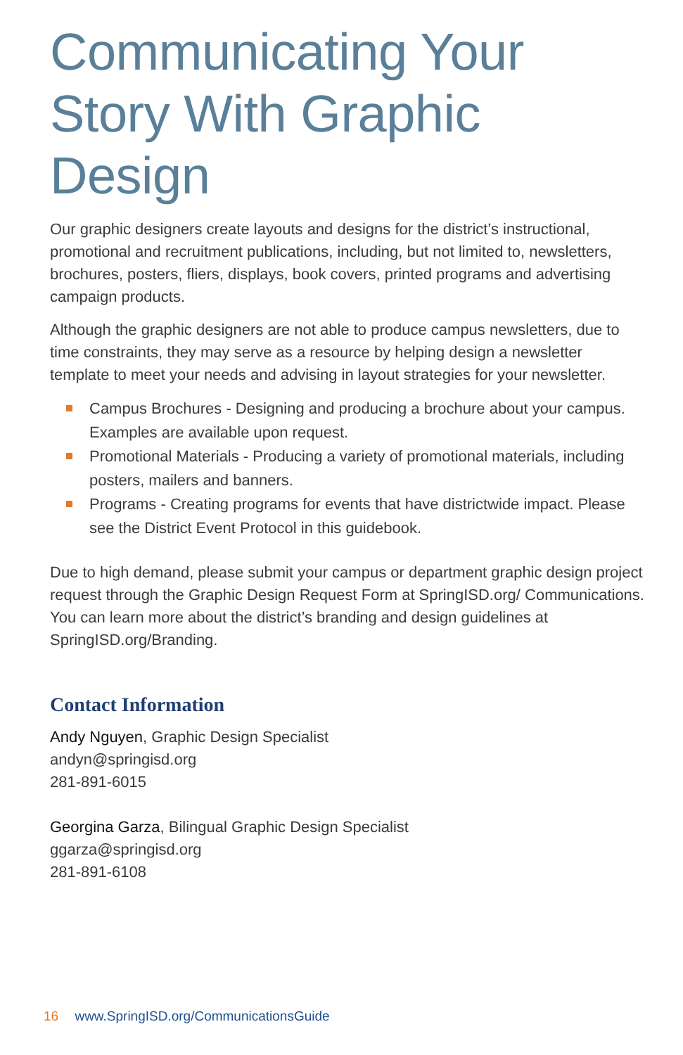Communicating Your Story With Graphic Design
Our graphic designers create layouts and designs for the district’s instructional, promotional and recruitment publications, including, but not limited to, newsletters, brochures, posters, fliers, displays, book covers, printed programs and advertising campaign products.
Although the graphic designers are not able to produce campus newsletters, due to time constraints, they may serve as a resource by helping design a newsletter template to meet your needs and advising in layout strategies for your newsletter.
Campus Brochures - Designing and producing a brochure about your campus. Examples are available upon request.
Promotional Materials - Producing a variety of promotional materials, including posters, mailers and banners.
Programs - Creating programs for events that have districtwide impact. Please see the District Event Protocol in this guidebook.
Due to high demand, please submit your campus or department graphic design project request through the Graphic Design Request Form at SpringISD.org/ Communications. You can learn more about the district’s branding and design guidelines at SpringISD.org/Branding.
Contact Information
Andy Nguyen, Graphic Design Specialist
andyn@springisd.org
281-891-6015
Georgina Garza, Bilingual Graphic Design Specialist
ggarza@springisd.org
281-891-6108
16 www.SpringISD.org/CommunicationsGuide